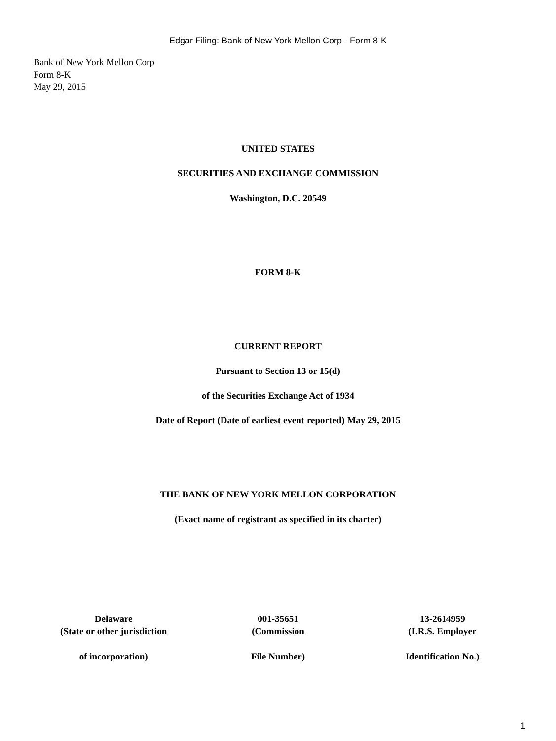Edgar Filing: Bank of New York Mellon Corp - Form 8-K
Bank of New York Mellon Corp
Form 8-K
May 29, 2015
UNITED STATES
SECURITIES AND EXCHANGE COMMISSION
Washington, D.C. 20549
FORM 8-K
CURRENT REPORT
Pursuant to Section 13 or 15(d)
of the Securities Exchange Act of 1934
Date of Report (Date of earliest event reported) May 29, 2015
THE BANK OF NEW YORK MELLON CORPORATION
(Exact name of registrant as specified in its charter)
| Delaware | 001-35651 | 13-2614959 |
| (State or other jurisdiction | (Commission | (I.R.S. Employer |
| of incorporation) | File Number) | Identification No.) |
1